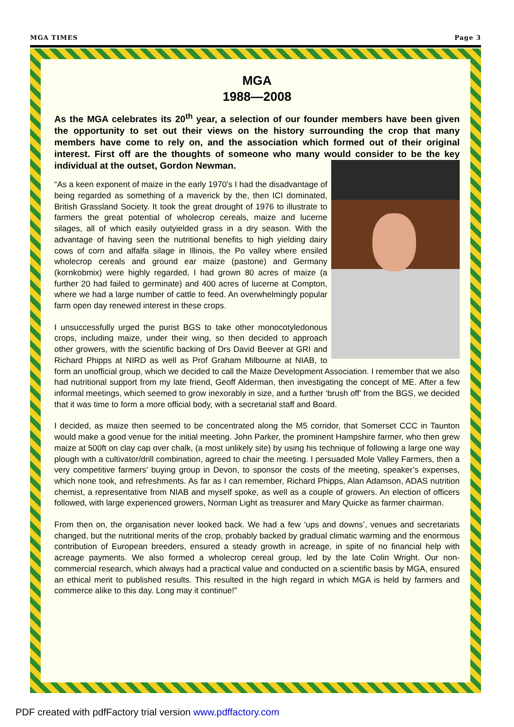MGA TIMES Page 3
MGA
1988—2008
As the MGA celebrates its 20<sup>th</sup> year, a selection of our founder members have been given the opportunity to set out their views on the history surrounding the crop that many members have come to rely on, and the association which formed out of their original interest. First off are the thoughts of someone who many would consider to be the key individual at the outset, Gordon Newman.
“As a keen exponent of maize in the early 1970’s I had the disadvantage of being regarded as something of a maverick by the, then ICI dominated, British Grassland Society. It took the great drought of 1976 to illustrate to farmers the great potential of wholecrop cereals, maize and lucerne silages, all of which easily outyielded grass in a dry season. With the advantage of having seen the nutritional benefits to high yielding dairy cows of corn and alfalfa silage in Illinois, the Po valley where ensiled wholecrop cereals and ground ear maize (pastone) and Germany (kornkobmix) were highly regarded, I had grown 80 acres of maize (a further 20 had failed to germinate) and 400 acres of lucerne at Compton, where we had a large number of cattle to feed. An overwhelmingly popular farm open day renewed interest in these crops.
I unsuccessfully urged the purist BGS to take other monocotyledonous crops, including maize, under their wing, so then decided to approach other growers, with the scientific backing of Drs David Beever at GRI and Richard Phipps at NIRD as well as Prof Graham Milbourne at NIAB, to form an unofficial group, which we decided to call the Maize Development Association. I remember that we also had nutritional support from my late friend, Geoff Alderman, then investigating the concept of ME. After a few informal meetings, which seemed to grow inexorably in size, and a further ‘brush off’ from the BGS, we decided that it was time to form a more official body, with a secretarial staff and Board.
I decided, as maize then seemed to be concentrated along the M5 corridor, that Somerset CCC in Taunton would make a good venue for the initial meeting. John Parker, the prominent Hampshire farmer, who then grew maize at 500ft on clay cap over chalk, (a most unlikely site) by using his technique of following a large one way plough with a cultivator/drill combination, agreed to chair the meeting. I persuaded Mole Valley Farmers, then a very competitive farmers’ buying group in Devon, to sponsor the costs of the meeting, speaker’s expenses, which none took, and refreshments. As far as I can remember, Richard Phipps, Alan Adamson, ADAS nutrition chemist, a representative from NIAB and myself spoke, as well as a couple of growers. An election of officers followed, with large experienced growers, Norman Light as treasurer and Mary Quicke as farmer chairman.
From then on, the organisation never looked back. We had a few ‘ups and downs’, venues and secretariats changed, but the nutritional merits of the crop, probably backed by gradual climatic warming and the enormous contribution of European breeders, ensured a steady growth in acreage, in spite of no financial help with acreage payments. We also formed a wholecrop cereal group, led by the late Colin Wright. Our non-commercial research, which always had a practical value and conducted on a scientific basis by MGA, ensured an ethical merit to published results. This resulted in the high regard in which MGA is held by farmers and commerce alike to this day. Long may it continue!”
PDF created with pdfFactory trial version www.pdffactory.com